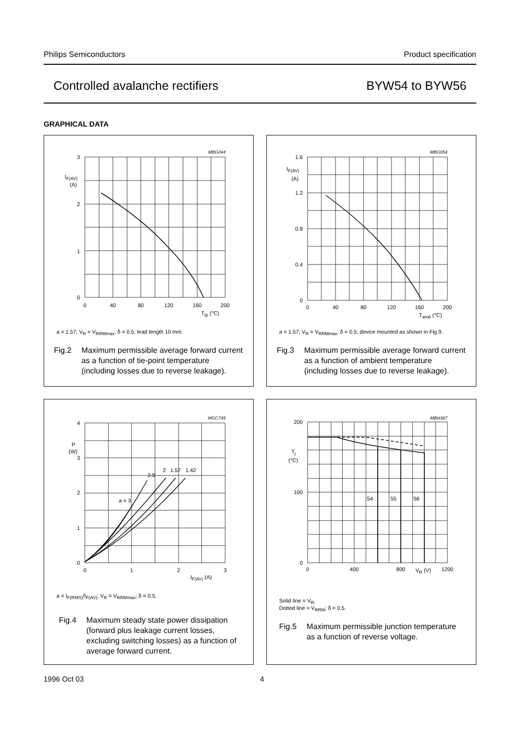Philips Semiconductors Product specification
Controlled avalanche rectifiers BYW54 to BYW56
GRAPHICAL DATA
MBG044
3
2
1
0
IF(AV)
(A)
0
40
80
120
160
200
Ttp (°C)
a = 1.57; V<sub>R</sub> = V<sub>RRMmax</sub>; δ = 0.5; lead length 10 mm.
Fig.2 Maximum permissible average forward current as a function of tie-point temperature (including losses due to reverse leakage).
MBG054
1.6
1.2
0.8
0.4
0
IF(AV)
(A)
0
40
80
120
160
200
Tamb (°C)
a = 1.57; V<sub>R</sub> = V<sub>RRMmax</sub>; δ = 0.5; device mounted as shown in Fig.9.
Fig.3 Maximum permissible average forward current as a function of ambient temperature (including losses due to reverse leakage).
MGC745
4
3
2
1
0
P
(W)
2.5
2
1.57
1.42
a = 3
0
1
2
3
IF(AV) (A)
a = I<sub>F(RMS)</sub>/I<sub>F(AV)</sub>; V<sub>R</sub> = V<sub>RRMmax</sub>; δ = 0.5.
Fig.4 Maximum steady state power dissipation (forward plus leakage current losses, excluding switching losses) as a function of average forward current.
MBH387
200
100
0
Tj
(°C)
54
55
56
0
400
800
VR (V)
1200
Solid line = V<sub>R</sub>.
Dotted line = V<sub>RRM</sub>; δ = 0.5.
Fig.5 Maximum permissible junction temperature as a function of reverse voltage.
1996 Oct 03 4